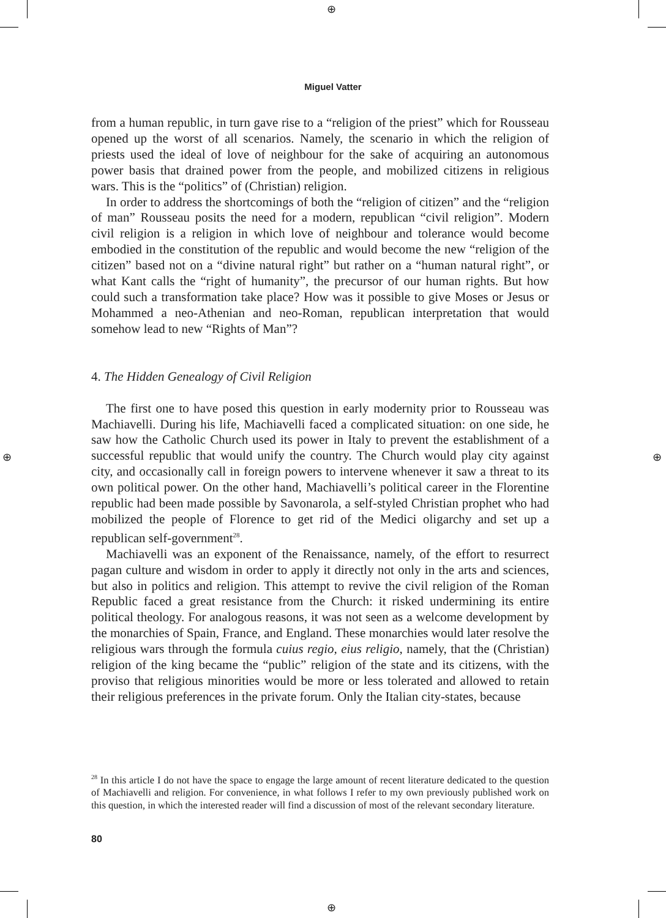⊕
⊕
⊕ ⊕
Miguel Vatter
from a human republic, in turn gave rise to a “religion of the priest” which for Rousseau opened up the worst of all scenarios. Namely, the scenario in which the religion of priests used the ideal of love of neighbour for the sake of acquiring an autonomous power basis that drained power from the people, and mobilized citizens in religious wars. This is the “politics” of (Christian) religion.
In order to address the shortcomings of both the “religion of citizen” and the “religion of man” Rousseau posits the need for a modern, republican “civil religion”. Modern civil religion is a religion in which love of neighbour and tolerance would become embodied in the constitution of the republic and would become the new “religion of the citizen” based not on a “divine natural right” but rather on a “human natural right”, or what Kant calls the “right of humanity”, the precursor of our human rights. But how could such a transformation take place? How was it possible to give Moses or Jesus or Mohammed a neo-Athenian and neo-Roman, republican interpretation that would somehow lead to new “Rights of Man”?
4. The Hidden Genealogy of Civil Religion
The first one to have posed this question in early modernity prior to Rousseau was Machiavelli. During his life, Machiavelli faced a complicated situation: on one side, he saw how the Catholic Church used its power in Italy to prevent the establishment of a successful republic that would unify the country. The Church would play city against city, and occasionally call in foreign powers to intervene whenever it saw a threat to its own political power. On the other hand, Machiavelli’s political career in the Florentine republic had been made possible by Savonarola, a self-styled Christian prophet who had mobilized the people of Florence to get rid of the Medici oligarchy and set up a republican self-government<sup>28</sup>.
Machiavelli was an exponent of the Renaissance, namely, of the effort to resurrect pagan culture and wisdom in order to apply it directly not only in the arts and sciences, but also in politics and religion. This attempt to revive the civil religion of the Roman Republic faced a great resistance from the Church: it risked undermining its entire political theology. For analogous reasons, it was not seen as a welcome development by the monarchies of Spain, France, and England. These monarchies would later resolve the religious wars through the formula cuius regio, eius religio, namely, that the (Christian) religion of the king became the “public” religion of the state and its citizens, with the proviso that religious minorities would be more or less tolerated and allowed to retain their religious preferences in the private forum. Only the Italian city-states, because
<sup>28</sup> In this article I do not have the space to engage the large amount of recent literature dedicated to the question of Machiavelli and religion. For convenience, in what follows I refer to my own previously published work on this question, in which the interested reader will find a discussion of most of the relevant secondary literature.
80